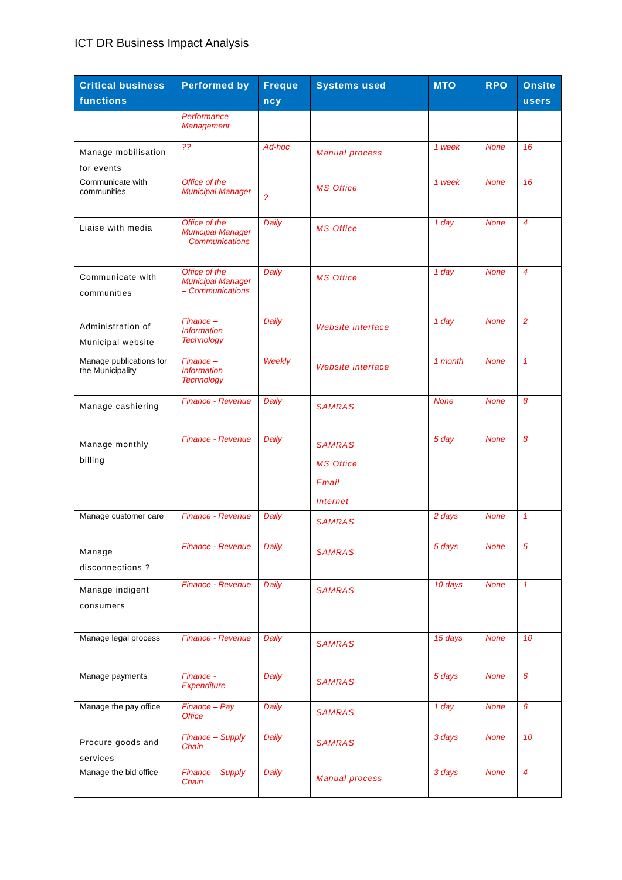ICT DR Business Impact Analysis
| Critical business functions | Performed by | Freque ncy | Systems used | MTO | RPO | Onsite users |
| --- | --- | --- | --- | --- | --- | --- |
| | Performance Management | | | | | |
| Manage mobilisation for events | ?? | Ad-hoc | Manual process | 1 week | None | 16 |
| Communicate with communities | Office of the Municipal Manager | ? | MS Office | 1 week | None | 16 |
| Liaise with media | Office of the Municipal Manager – Communications | Daily | MS Office | 1 day | None | 4 |
| Communicate with communities | Office of the Municipal Manager – Communications | Daily | MS Office | 1 day | None | 4 |
| Administration of Municipal website | Finance – Information Technology | Daily | Website interface | 1 day | None | 2 |
| Manage publications for the Municipality | Finance – Information Technology | Weekly | Website interface | 1 month | None | 1 |
| Manage cashiering | Finance - Revenue | Daily | SAMRAS | None | None | 8 |
| Manage monthly billing | Finance - Revenue | Daily | SAMRAS MS Office Email Internet | 5 day | None | 8 |
| Manage customer care | Finance - Revenue | Daily | SAMRAS | 2 days | None | 1 |
| Manage disconnections ? | Finance - Revenue | Daily | SAMRAS | 5 days | None | 5 |
| Manage indigent consumers | Finance - Revenue | Daily | SAMRAS | 10 days | None | 1 |
| Manage legal process | Finance - Revenue | Daily | SAMRAS | 15 days | None | 10 |
| Manage payments | Finance - Expenditure | Daily | SAMRAS | 5 days | None | 6 |
| Manage the pay office | Finance – Pay Office | Daily | SAMRAS | 1 day | None | 6 |
| Procure goods and services | Finance – Supply Chain | Daily | SAMRAS | 3 days | None | 10 |
| Manage the bid office | Finance – Supply Chain | Daily | Manual process | 3 days | None | 4 |